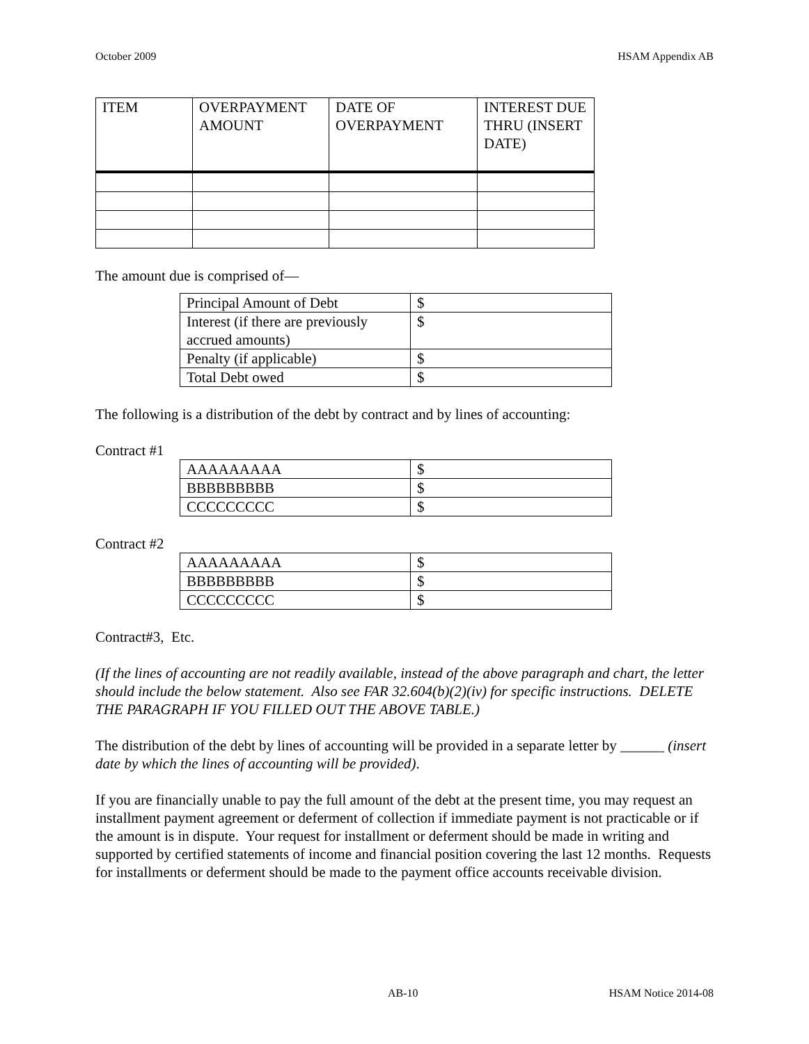October 2009 HSAM Appendix AB
| ITEM | OVERPAYMENT AMOUNT | DATE OF OVERPAYMENT | INTEREST DUE THRU (INSERT DATE) |
| --- | --- | --- | --- |
The amount due is comprised of—
| Principal Amount of Debt | $ |
| Interest (if there are previously accrued amounts) | $ |
| Penalty (if applicable) | $ |
| Total Debt owed | $ |
The following is a distribution of the debt by contract and by lines of accounting:
Contract #1
| AAAAAAAAA | $ |
| BBBBBBBBB | $ |
| CCCCCCCCC | $ |
Contract #2
| AAAAAAAAA | $ |
| BBBBBBBBB | $ |
| CCCCCCCCC | $ |
Contract#3, Etc.
(If the lines of accounting are not readily available, instead of the above paragraph and chart, the letter should include the below statement. Also see FAR 32.604(b)(2)(iv) for specific instructions. DELETE THE PARAGRAPH IF YOU FILLED OUT THE ABOVE TABLE.)
The distribution of the debt by lines of accounting will be provided in a separate letter by ______ (insert date by which the lines of accounting will be provided).
If you are financially unable to pay the full amount of the debt at the present time, you may request an installment payment agreement or deferment of collection if immediate payment is not practicable or if the amount is in dispute. Your request for installment or deferment should be made in writing and supported by certified statements of income and financial position covering the last 12 months. Requests for installments or deferment should be made to the payment office accounts receivable division.
AB-10 HSAM Notice 2014-08